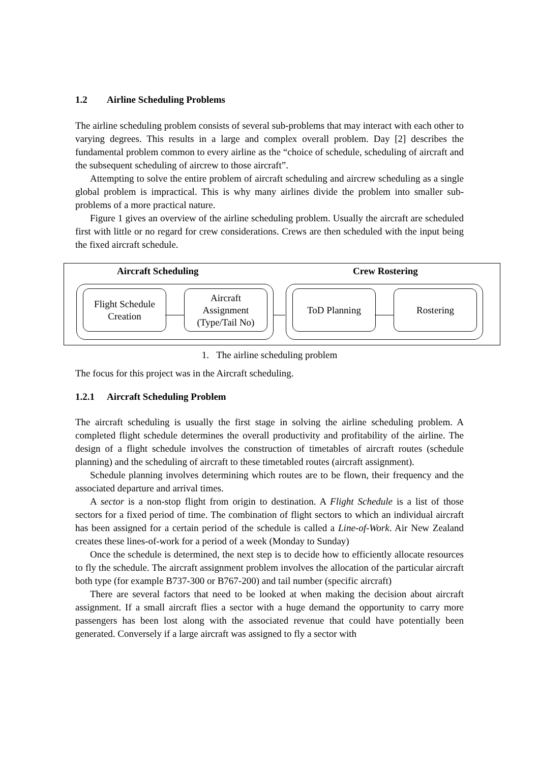1.2 Airline Scheduling Problems
The airline scheduling problem consists of several sub-problems that may interact with each other to varying degrees. This results in a large and complex overall problem. Day [2] describes the fundamental problem common to every airline as the “choice of schedule, scheduling of aircraft and the subsequent scheduling of aircrew to those aircraft”.
Attempting to solve the entire problem of aircraft scheduling and aircrew scheduling as a single global problem is impractical. This is why many airlines divide the problem into smaller sub-problems of a more practical nature.
Figure 1 gives an overview of the airline scheduling problem. Usually the aircraft are scheduled first with little or no regard for crew considerations. Crews are then scheduled with the input being the fixed aircraft schedule.
Aircraft Scheduling Crew Rostering
Flight Schedule
Creation
Aircraft
Assignment
(Type/Tail No)
ToD Planning Rostering
1. The airline scheduling problem
The focus for this project was in the Aircraft scheduling.
1.2.1 Aircraft Scheduling Problem
The aircraft scheduling is usually the first stage in solving the airline scheduling problem. A completed flight schedule determines the overall productivity and profitability of the airline. The design of a flight schedule involves the construction of timetables of aircraft routes (schedule planning) and the scheduling of aircraft to these timetabled routes (aircraft assignment).
Schedule planning involves determining which routes are to be flown, their frequency and the associated departure and arrival times.
A sector is a non-stop flight from origin to destination. A Flight Schedule is a list of those sectors for a fixed period of time. The combination of flight sectors to which an individual aircraft has been assigned for a certain period of the schedule is called a Line-of-Work. Air New Zealand creates these lines-of-work for a period of a week (Monday to Sunday)
Once the schedule is determined, the next step is to decide how to efficiently allocate resources to fly the schedule. The aircraft assignment problem involves the allocation of the particular aircraft both type (for example B737-300 or B767-200) and tail number (specific aircraft)
There are several factors that need to be looked at when making the decision about aircraft assignment. If a small aircraft flies a sector with a huge demand the opportunity to carry more passengers has been lost along with the associated revenue that could have potentially been generated. Conversely if a large aircraft was assigned to fly a sector with